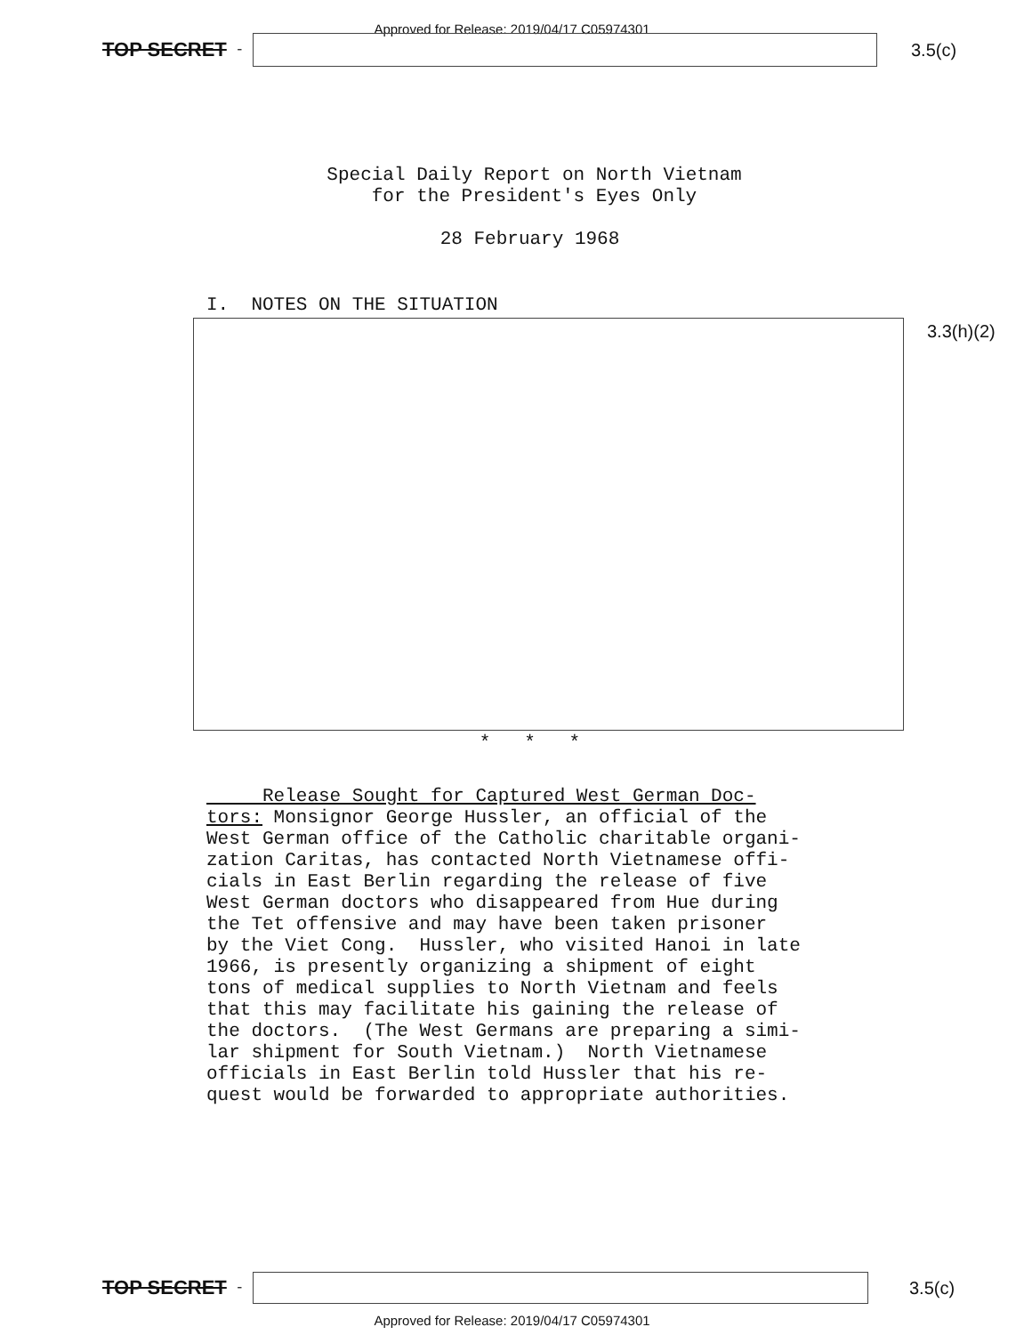Approved for Release: 2019/04/17 C05974301
TOP SECRET -
3.5(c)
Special Daily Report on North Vietnam
for the President's Eyes Only
28 February 1968
I. NOTES ON THE SITUATION
3.3(h)(2)
* * *
Release Sought for Captured West German Doc- tors: Monsignor George Hussler, an official of the West German office of the Catholic charitable organi- zation Caritas, has contacted North Vietnamese offi- cials in East Berlin regarding the release of five West German doctors who disappeared from Hue during the Tet offensive and may have been taken prisoner by the Viet Cong. Hussler, who visited Hanoi in late 1966, is presently organizing a shipment of eight tons of medical supplies to North Vietnam and feels that this may facilitate his gaining the release of the doctors. (The West Germans are preparing a simi- lar shipment for South Vietnam.) North Vietnamese officials in East Berlin told Hussler that his re- quest would be forwarded to appropriate authorities.
TOP SECRET -
3.5(c)
Approved for Release: 2019/04/17 C05974301